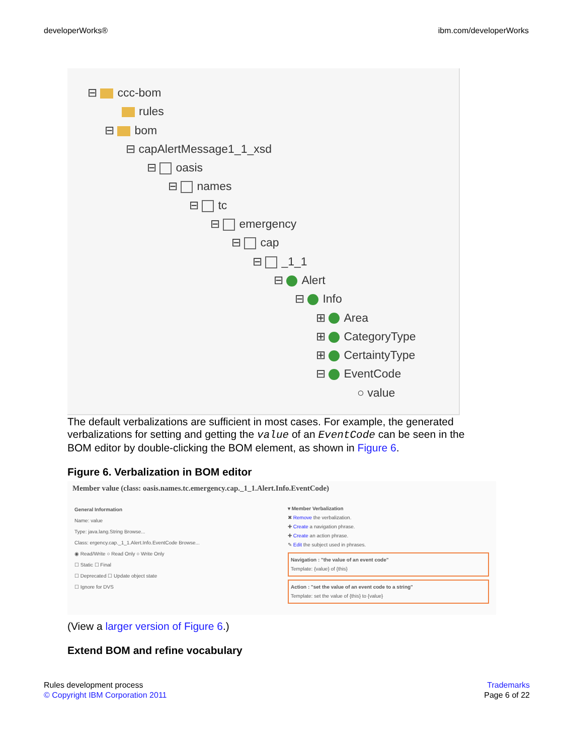developerWorks® ibm.com/developerWorks
⊟ ccc-bom
rules
⊟ bom
⊟ capAlertMessage1_1_xsd
⊟ oasis
⊟ names
⊟ tc
⊟ emergency
⊟ cap
⊟ _1_1
⊟ Alert
⊟ Info
⊞ Area
⊞ CategoryType
⊞ CertaintyType
⊟ EventCode
○ value
The default verbalizations are sufficient in most cases. For example, the generated verbalizations for setting and getting the value of an EventCode can be seen in the BOM editor by double-clicking the BOM element, as shown in Figure 6.
Figure 6. Verbalization in BOM editor
Member value (class: oasis.names.tc.emergency.cap._1_1.Alert.Info.EventCode)
General Information
Name: value
Type: java.lang.String Browse...
Class: ergency.cap._1_1.Alert.Info.EventCode Browse...
◉ Read/Write ○ Read Only ○ Write Only
☐ Static ☐ Final
☐ Deprecated ☐ Update object state
☐ Ignore for DVS
▾ Member Verbalization
✖ Remove the verbalization.
✚ Create a navigation phrase.
✚ Create an action phrase.
✎ Edit the subject used in phrases.
Navigation : "the value of an event code"
Template: {value} of {this}
Action : "set the value of an event code to a string"
Template: set the value of {this} to {value}
(View a larger version of Figure 6.)
Extend BOM and refine vocabulary
Rules development process
© Copyright IBM Corporation 2011
Trademarks
Page 6 of 22